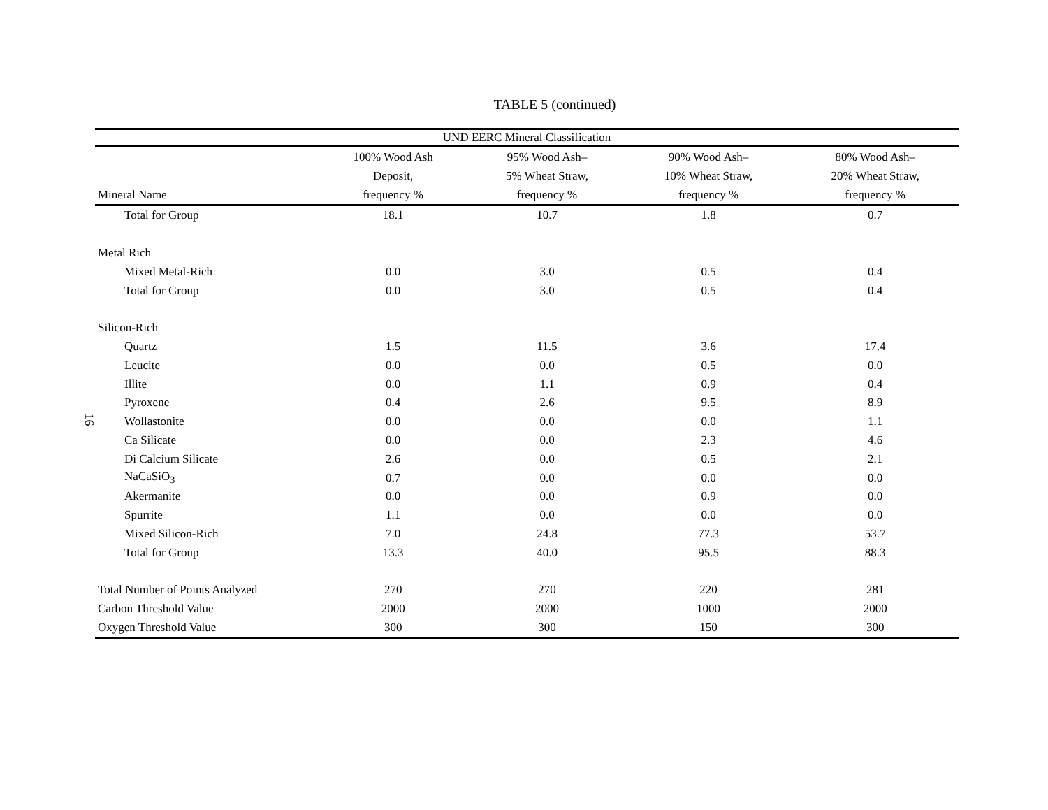16
TABLE 5 (continued)
| UND EERC Mineral Classification | | | | |
| --- | --- | --- | --- | --- |
| Mineral Name | 100% Wood Ash Deposit, frequency % | 95% Wood Ash– 5% Wheat Straw, frequency % | 90% Wood Ash– 10% Wheat Straw, frequency % | 80% Wood Ash– 20% Wheat Straw, frequency % |
| Total for Group | 18.1 | 10.7 | 1.8 | 0.7 |
| Metal Rich | | | | |
| Mixed Metal-Rich | 0.0 | 3.0 | 0.5 | 0.4 |
| Total for Group | 0.0 | 3.0 | 0.5 | 0.4 |
| Silicon-Rich | | | | |
| Quartz | 1.5 | 11.5 | 3.6 | 17.4 |
| Leucite | 0.0 | 0.0 | 0.5 | 0.0 |
| Illite | 0.0 | 1.1 | 0.9 | 0.4 |
| Pyroxene | 0.4 | 2.6 | 9.5 | 8.9 |
| Wollastonite | 0.0 | 0.0 | 0.0 | 1.1 |
| Ca Silicate | 0.0 | 0.0 | 2.3 | 4.6 |
| Di Calcium Silicate | 2.6 | 0.0 | 0.5 | 2.1 |
| NaCaSiO<sub>3</sub> | 0.7 | 0.0 | 0.0 | 0.0 |
| Akermanite | 0.0 | 0.0 | 0.9 | 0.0 |
| Spurrite | 1.1 | 0.0 | 0.0 | 0.0 |
| Mixed Silicon-Rich | 7.0 | 24.8 | 77.3 | 53.7 |
| Total for Group | 13.3 | 40.0 | 95.5 | 88.3 |
| Total Number of Points Analyzed | 270 | 270 | 220 | 281 |
| Carbon Threshold Value | 2000 | 2000 | 1000 | 2000 |
| Oxygen Threshold Value | 300 | 300 | 150 | 300 |